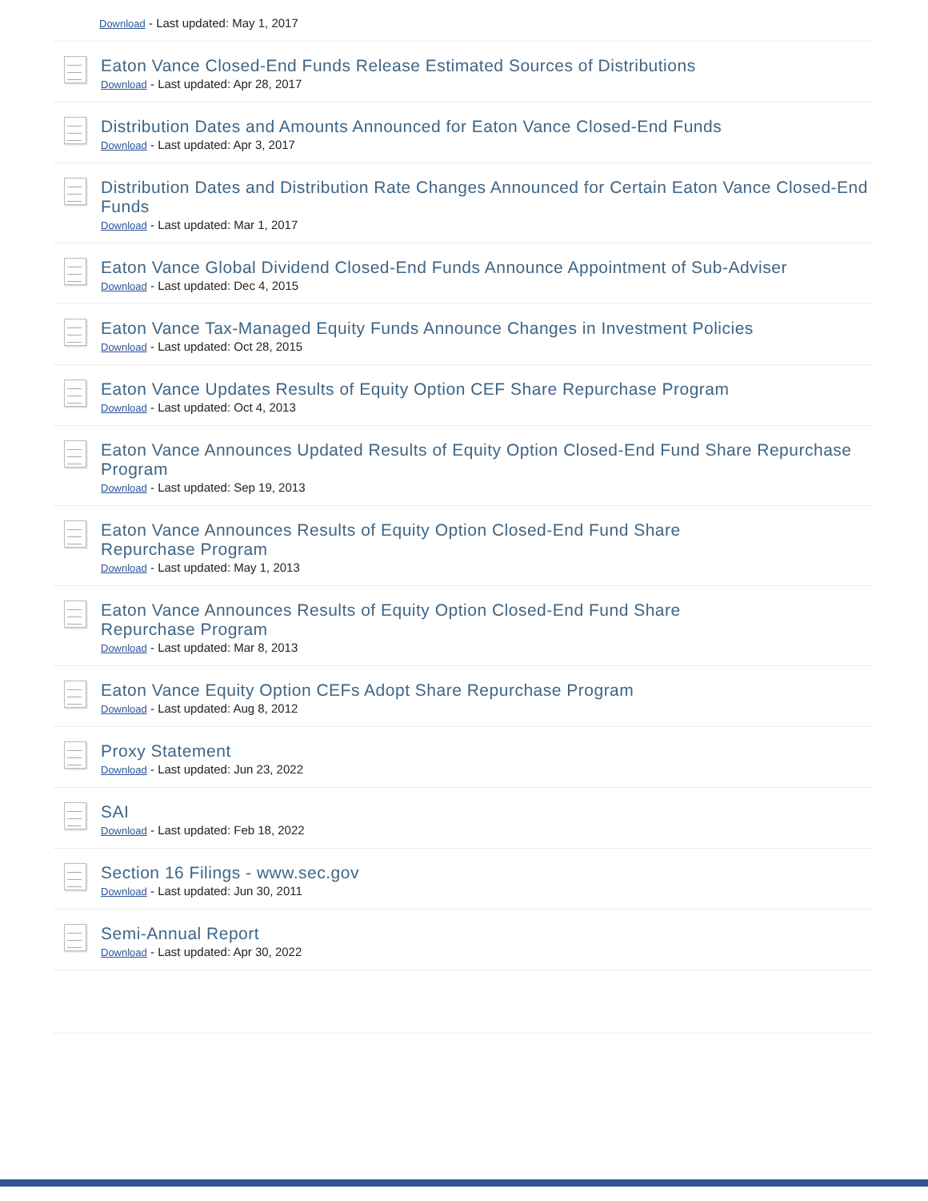Download - Last updated: May 1, 2017
Eaton Vance Closed-End Funds Release Estimated Sources of Distributions
Download - Last updated: Apr 28, 2017
Distribution Dates and Amounts Announced for Eaton Vance Closed-End Funds
Download - Last updated: Apr 3, 2017
Distribution Dates and Distribution Rate Changes Announced for Certain Eaton Vance Closed-End Funds
Download - Last updated: Mar 1, 2017
Eaton Vance Global Dividend Closed-End Funds Announce Appointment of Sub-Adviser
Download - Last updated: Dec 4, 2015
Eaton Vance Tax-Managed Equity Funds Announce Changes in Investment Policies
Download - Last updated: Oct 28, 2015
Eaton Vance Updates Results of Equity Option CEF Share Repurchase Program
Download - Last updated: Oct 4, 2013
Eaton Vance Announces Updated Results of Equity Option Closed-End Fund Share Repurchase Program
Download - Last updated: Sep 19, 2013
Eaton Vance Announces Results of Equity Option Closed-End Fund Share
Repurchase Program
Download - Last updated: May 1, 2013
Eaton Vance Announces Results of Equity Option Closed-End Fund Share
Repurchase Program
Download - Last updated: Mar 8, 2013
Eaton Vance Equity Option CEFs Adopt Share Repurchase Program
Download - Last updated: Aug 8, 2012
Proxy Statement
Download - Last updated: Jun 23, 2022
SAI
Download - Last updated: Feb 18, 2022
Section 16 Filings - www.sec.gov
Download - Last updated: Jun 30, 2011
Semi-Annual Report
Download - Last updated: Apr 30, 2022